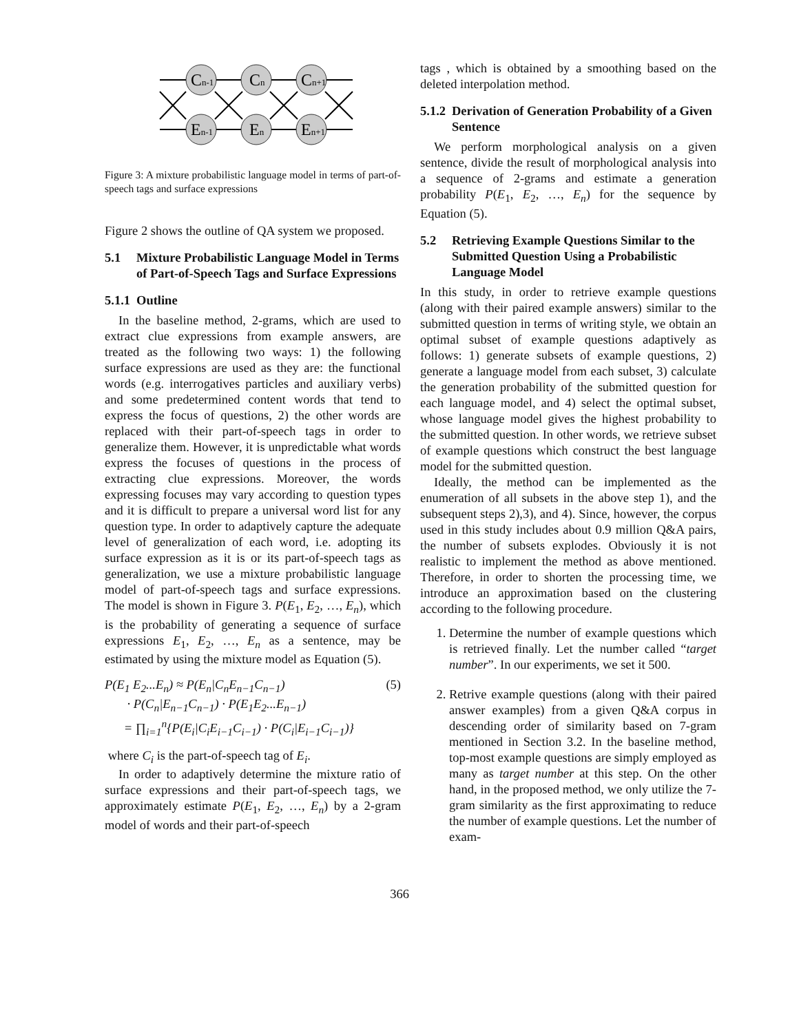Cn-1
Cn
Cn+1
En-1
En
En+1
Figure 3: A mixture probabilistic language model in terms of part-of-speech tags and surface expressions
Figure 2 shows the outline of QA system we proposed.
5.1 Mixture Probabilistic Language Model in Terms of Part-of-Speech Tags and Surface Expressions
5.1.1 Outline
In the baseline method, 2-grams, which are used to extract clue expressions from example answers, are treated as the following two ways: 1) the following surface expressions are used as they are: the functional words (e.g. interrogatives particles and auxiliary verbs) and some predetermined content words that tend to express the focus of questions, 2) the other words are replaced with their part-of-speech tags in order to generalize them. However, it is unpredictable what words express the focuses of questions in the process of extracting clue expressions. Moreover, the words expressing focuses may vary according to question types and it is difficult to prepare a universal word list for any question type. In order to adaptively capture the adequate level of generalization of each word, i.e. adopting its surface expression as it is or its part-of-speech tags as generalization, we use a mixture probabilistic language model of part-of-speech tags and surface expressions. The model is shown in Figure 3. P(E<sub>1</sub>, E<sub>2</sub>, …, E<sub>n</sub>), which is the probability of generating a sequence of surface expressions E<sub>1</sub>, E<sub>2</sub>, …, E<sub>n</sub> as a sentence, may be estimated by using the mixture model as Equation (5).
P(E<sub>1</sub> E<sub>2</sub>...E<sub>n</sub>) ≈ P(E<sub>n</sub>|C<sub>n</sub>E<sub>n−1</sub>C<sub>n−1</sub>) (5)
· P(C<sub>n</sub>|E<sub>n−1</sub>C<sub>n−1</sub>) · P(E<sub>1</sub>E<sub>2</sub>...E<sub>n−1</sub>)
= ∏<sub>i=1</sub><sup>n</sup>{P(E<sub>i</sub>|C<sub>i</sub>E<sub>i−1</sub>C<sub>i−1</sub>) · P(C<sub>i</sub>|E<sub>i−1</sub>C<sub>i−1</sub>)}
where C<sub>i</sub> is the part-of-speech tag of E<sub>i</sub>.
In order to adaptively determine the mixture ratio of surface expressions and their part-of-speech tags, we approximately estimate P(E<sub>1</sub>, E<sub>2</sub>, …, E<sub>n</sub>) by a 2-gram model of words and their part-of-speech
tags , which is obtained by a smoothing based on the deleted interpolation method.
5.1.2 Derivation of Generation Probability of a Given Sentence
We perform morphological analysis on a given sentence, divide the result of morphological analysis into a sequence of 2-grams and estimate a generation probability P(E<sub>1</sub>, E<sub>2</sub>, …, E<sub>n</sub>) for the sequence by Equation (5).
5.2 Retrieving Example Questions Similar to the Submitted Question Using a Probabilistic Language Model
In this study, in order to retrieve example questions (along with their paired example answers) similar to the submitted question in terms of writing style, we obtain an optimal subset of example questions adaptively as follows: 1) generate subsets of example questions, 2) generate a language model from each subset, 3) calculate the generation probability of the submitted question for each language model, and 4) select the optimal subset, whose language model gives the highest probability to the submitted question. In other words, we retrieve subset of example questions which construct the best language model for the submitted question.
Ideally, the method can be implemented as the enumeration of all subsets in the above step 1), and the subsequent steps 2),3), and 4). Since, however, the corpus used in this study includes about 0.9 million Q&A pairs, the number of subsets explodes. Obviously it is not realistic to implement the method as above mentioned. Therefore, in order to shorten the processing time, we introduce an approximation based on the clustering according to the following procedure.
1. Determine the number of example questions which is retrieved finally. Let the number called “target number”. In our experiments, we set it 500.
2. Retrive example questions (along with their paired answer examples) from a given Q&A corpus in descending order of similarity based on 7-gram mentioned in Section 3.2. In the baseline method, top-most example questions are simply employed as many as target number at this step. On the other hand, in the proposed method, we only utilize the 7-gram similarity as the first approximating to reduce the number of example questions. Let the number of exam-
366